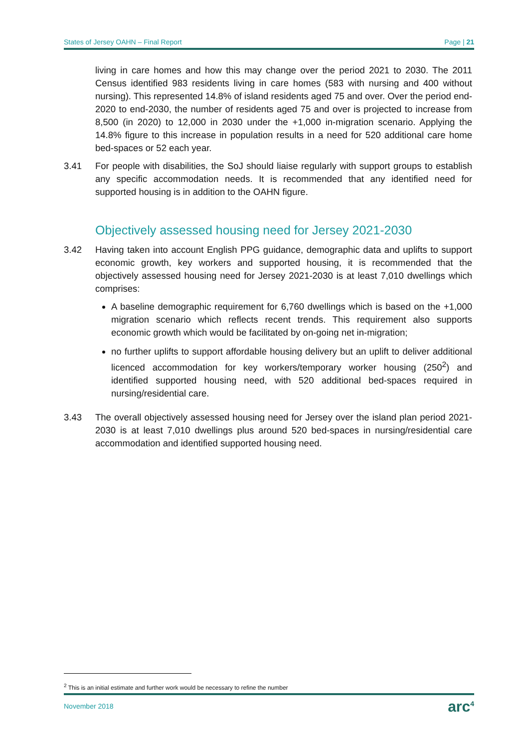States of Jersey OAHN – Final Report Page | 21
living in care homes and how this may change over the period 2021 to 2030. The 2011 Census identified 983 residents living in care homes (583 with nursing and 400 without nursing). This represented 14.8% of island residents aged 75 and over. Over the period end-2020 to end-2030, the number of residents aged 75 and over is projected to increase from 8,500 (in 2020) to 12,000 in 2030 under the +1,000 in-migration scenario. Applying the 14.8% figure to this increase in population results in a need for 520 additional care home bed-spaces or 52 each year.
3.41 For people with disabilities, the SoJ should liaise regularly with support groups to establish any specific accommodation needs. It is recommended that any identified need for supported housing is in addition to the OAHN figure.
Objectively assessed housing need for Jersey 2021-2030
3.42 Having taken into account English PPG guidance, demographic data and uplifts to support economic growth, key workers and supported housing, it is recommended that the objectively assessed housing need for Jersey 2021-2030 is at least 7,010 dwellings which comprises:
A baseline demographic requirement for 6,760 dwellings which is based on the +1,000 migration scenario which reflects recent trends. This requirement also supports economic growth which would be facilitated by on-going net in-migration;
no further uplifts to support affordable housing delivery but an uplift to deliver additional licenced accommodation for key workers/temporary worker housing (250<sup>2</sup>) and identified supported housing need, with 520 additional bed-spaces required in nursing/residential care.
3.43 The overall objectively assessed housing need for Jersey over the island plan period 2021-2030 is at least 7,010 dwellings plus around 520 bed-spaces in nursing/residential care accommodation and identified supported housing need.
<sup>2</sup> This is an initial estimate and further work would be necessary to refine the number
November 2018 arc<sup>4</sup>